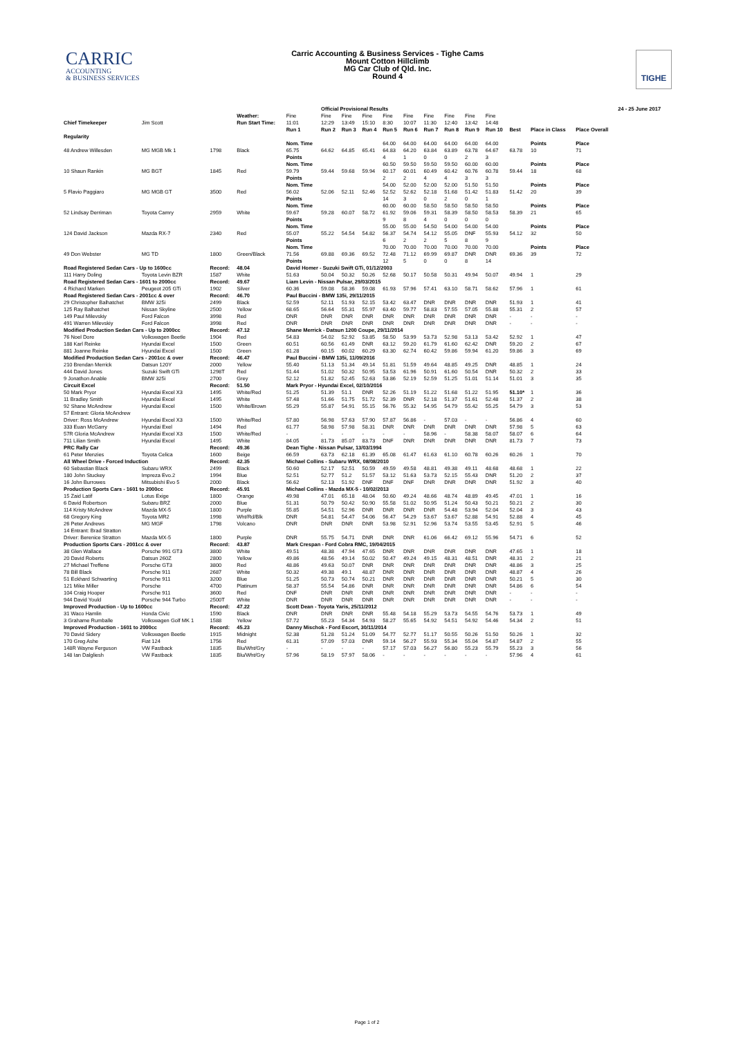CARRIC
ACCOUNTING
& BUSINESS SERVICES
Carric Accounting & Business Services - Tighe Cams
Mount Cotton Hillclimb
MG Car Club of Qld. Inc.
Round 4
TIGHE
| | | | | | Official Provisional Results | | | | | | | | | | | | 24 - 25 June 2017 |
| | | | Weather: | Fine | Fine | Fine | Fine | Fine | Fine | Fine | Fine | Fine | Fine | | | | |
| Chief Timekeeper | Jim Scott | | Run Start Time: | 11:01 | 12:29 | 13:49 | 15:10 | 8:30 | 10:07 | 11:30 | 12:40 | 13:42 | 14:48 | | | | |
| | | | | Run 1 | Run 2 | Run 3 | Run 4 | Run 5 | Run 6 | Run 7 | Run 8 | Run 9 | Run 10 | Best | Place in Class | Place Overall | |
| Regularity | | | | | | | | | | | | | | | | | |
| | | | | Nom. Time | | | | 64.00 | 64.00 | 64.00 | 64.00 | 64.00 | 64.00 | | Points | Place | |
| 48 Andrew Willesden | MG MGB Mk 1 | 1798 | Black | 65.75 | 64.62 | 64.85 | 65.41 | 64.83 | 64.20 | 63.84 | 63.89 | 63.78 | 64.67 | 63.78 | 10 | 71 | |
| | | | | Points | | | | 4 | 1 | 0 | 0 | 2 | 3 | | | | |
| | | | | Nom. Time | | | | 60.50 | 59.50 | 59.50 | 59.50 | 60.00 | 60.00 | | Points | Place | |
| 10 Shaun Rankin | MG BGT | 1845 | Red | 59.79 | 59.44 | 59.68 | 59.94 | 60.17 | 60.01 | 60.49 | 60.42 | 60.76 | 60.78 | 59.44 | 18 | 68 | |
| | | | | Points | | | | 2 | 2 | 4 | 4 | 3 | 3 | | | | |
| | | | | Nom. Time | | | | 54.00 | 52.00 | 52.00 | 52.00 | 51.50 | 51.50 | | Points | Place | |
| 5 Flavio Paggiaro | MG MGB GT | 3500 | Red | 56.02 | 52.06 | 52.11 | 52.46 | 52.52 | 52.62 | 52.18 | 51.68 | 51.42 | 51.83 | 51.42 | 20 | 39 | |
| | | | | Points | | | | 14 | 3 | 0 | 2 | 0 | 1 | | | | |
| | | | | Nom. Time | | | | 60.00 | 60.00 | 58.50 | 58.50 | 58.50 | 58.50 | | Points | Place | |
| 52 Lindsay Derriman | Toyota Camry | 2959 | White | 59.67 | 59.28 | 60.07 | 58.72 | 61.92 | 59.06 | 59.31 | 58.39 | 58.50 | 58.53 | 58.39 | 21 | 65 | |
| | | | | Points | | | | 9 | 8 | 4 | 0 | 0 | 0 | | | | |
| | | | | Nom. Time | | | | 55.00 | 55.00 | 54.50 | 54.00 | 54.00 | 54.00 | | Points | Place | |
| 124 David Jackson | Mazda RX-7 | 2340 | Red | 55.07 | 55.22 | 54.54 | 54.82 | 56.37 | 54.74 | 54.12 | 55.05 | DNF | 55.93 | 54.12 | 32 | 50 | |
| | | | | Points | | | | 6 | 2 | 2 | 5 | 8 | 9 | | | | |
| | | | | Nom. Time | | | | 70.00 | 70.00 | 70.00 | 70.00 | 70.00 | 70.00 | | Points | Place | |
| 49 Don Webster | MG TD | 1800 | Green/Black | 71.56 | 69.88 | 69.36 | 69.52 | 72.48 | 71.12 | 69.99 | 69.87 | DNR | DNR | 69.36 | 39 | 72 | |
| | | | | Points | | | | 12 | 5 | 0 | 0 | 8 | 14 | | | | |
| Road Registered Sedan Cars - Up to 1600cc | | Record: | 48.04 | David Homer - Suzuki Swift GTi, 01/12/2003 | | | | | | | | | | | | | |
| 111 Harry Doling | Toyota Levin BZR | 1587 | White | 51.63 | 50.04 | 50.32 | 50.26 | 52.68 | 50.17 | 50.58 | 50.31 | 49.94 | 50.07 | 49.94 | 1 | 29 | |
| Road Registered Sedan Cars - 1601 to 2000cc | | Record: | 49.67 | Liam Levin - Nissan Pulsar, 29/03/2015 | | | | | | | | | | | | | |
| 4 Richard Marken | Peugeot 205 GTi | 1902 | Silver | 60.36 | 59.08 | 58.36 | 59.08 | 61.93 | 57.96 | 57.41 | 63.10 | 58.71 | 58.62 | 57.96 | 1 | 61 | |
| Road Registered Sedan Cars - 2001cc & over | | Record: | 46.70 | Paul Buccini - BMW 135i, 29/11/2015 | | | | | | | | | | | | | |
| 29 Christopher Balhatchet | BMW 325i | 2499 | Black | 52.59 | 52.11 | 51.93 | 52.15 | 53.42 | 63.47 | DNR | DNR | DNR | DNR | 51.93 | 1 | 41 | |
| 125 Ray Balhatchet | Nissan Skyline | 2500 | Yellow | 68.65 | 56.64 | 55.31 | 55.97 | 63.40 | 59.77 | 58.83 | 57.55 | 57.05 | 55.88 | 55.31 | 2 | 57 | |
| 149 Paul Milevskiy | Ford Falcon | 3998 | Red | DNR | DNR | DNR | DNR | DNR | DNR | DNR | DNR | DNR | DNR | - | - | - | |
| 491 Warren Milevskiy | Ford Falcon | 3998 | Red | DNR | DNR | DNR | DNR | DNR | DNR | DNR | DNR | DNR | DNR | - | - | - | |
| Modified Production Sedan Cars - Up to 2000cc | | Record: | 47.12 | Shane Merrick - Datsun 1200 Coupe, 29/11/2014 | | | | | | | | | | | | | |
| 76 Noel Dore | Volkswagen Beetle | 1904 | Red | 54.83 | 54.02 | 52.92 | 53.85 | 58.50 | 53.99 | 53.73 | 52.98 | 53.13 | 53.42 | 52.92 | 1 | 47 | |
| 188 Karl Reinke | Hyundai Excel | 1500 | Green | 60.51 | 60.56 | 61.49 | DNR | 63.12 | 59.20 | 61.79 | 61.60 | 62.42 | DNR | 59.20 | 2 | 67 | |
| 881 Joanne Reinke | Hyundai Excel | 1500 | Green | 61.28 | 60.15 | 60.02 | 60.29 | 63.30 | 62.74 | 60.42 | 59.86 | 59.94 | 61.20 | 59.86 | 3 | 69 | |
| Modified Production Sedan Cars - 2001cc & over | | Record: | 46.47 | Paul Buccini - BMW 135i, 11/09/2016 | | | | | | | | | | | | | |
| 210 Brendan Merrick | Datsun 120Y | 2000 | Yellow | 55.40 | 51.13 | 51.34 | 49.14 | 51.81 | 51.59 | 49.64 | 48.85 | 49.25 | DNR | 48.85 | 1 | 24 | |
| 444 David Jones | Suzuki Swift GTi | 1298T | Red | 51.44 | 51.02 | 50.32 | 50.95 | 53.53 | 61.96 | 50.91 | 61.60 | 50.54 | DNR | 50.32 | 2 | 33 | |
| 9 Jonathon Anable | BMW 325i | 2700 | Grey | 52.12 | 51.82 | 52.45 | 52.63 | 53.86 | 52.19 | 52.59 | 51.25 | 51.01 | 51.14 | 51.01 | 3 | 35 | |
| Circuit Excel | | Record: | 51.50 | Mark Pryor - Hyundai Excel, 02/10/2016 | | | | | | | | | | | | | |
| 50 Mark Pryor | Hyundai Excel X3 | 1495 | White/Red | 51.25 | 51.39 | 51.1 | DNR | 52.26 | 51.19 | 51.22 | 51.68 | 51.22 | 51.95 | 51.10* | 1 | 36 | |
| 11 Bradley Smith | Hyundai Excel | 1495 | White | 57.48 | 51.66 | 51.75 | 51.72 | 52.39 | DNR | 52.18 | 51.37 | 51.61 | 52.48 | 51.37 | 2 | 38 | |
| 92 Shane McAndrew | Hyundai Excel | 1500 | White/Brown | 55.29 | 55.87 | 54.91 | 55.15 | 56.76 | 55.32 | 54.95 | 54.79 | 55.42 | 55.25 | 54.79 | 3 | 53 | |
| 57 Entrant: Gloria McAndrew | | | | | | | | | | | | | | | | | |
| Driver: Ross McAndrew | Hyundai Excel X3 | 1500 | White/Red | 57.80 | 56.98 | 57.63 | 57.90 | 57.87 | 56.86 | - | 57.03 | - | - | 56.86 | 4 | 60 | |
| 333 Euan McGarry | Hyundai Exel | 1494 | Red | 61.77 | 58.98 | 57.98 | 58.31 | DNR | DNR | DNR | DNR | DNR | DNR | 57.98 | 5 | 63 | |
| 57R Gloria McAndrew | Hyundai Excel X3 | 1500 | White/Red | - | - | - | - | - | - | 58.96 | - | 58.38 | 58.07 | 58.07 | 6 | 64 | |
| 711 Lilian Smith | Hyundai Excel | 1495 | White | 84.05 | 81.73 | 85.07 | 83.73 | DNF | DNR | DNR | DNR | DNR | DNR | 81.73 | 7 | 73 | |
| PRC Rally Car | | Record: | 49.36 | Dean Tighe - Nissan Pulsar, 13/03/1994 | | | | | | | | | | | | | |
| 61 Peter Menzies | Toyota Celica | 1600 | Beige | 66.59 | 63.73 | 62.18 | 61.39 | 65.08 | 61.47 | 61.63 | 61.10 | 60.78 | 60.26 | 60.26 | 1 | 70 | |
| All Wheel Drive - Forced Induction | | Record: | 42.35 | Michael Collins - Subaru WRX, 08/08/2010 | | | | | | | | | | | | | |
| 60 Sebastian Black | Subaru WRX | 2499 | Black | 50.60 | 52.17 | 52.51 | 50.59 | 49.59 | 49.58 | 48.81 | 49.38 | 49.11 | 48.68 | 48.68 | 1 | 22 | |
| 180 John Stuckey | Impreza Evo.2 | 1994 | Blue | 52.51 | 52.77 | 51.2 | 51.57 | 53.12 | 51.63 | 53.73 | 52.15 | 55.43 | DNR | 51.20 | 2 | 37 | |
| 16 John Burrowes | Mitsubishi Evo 5 | 2000 | Black | 56.62 | 52.13 | 51.92 | DNF | DNF | DNF | DNR | DNR | DNR | DNR | 51.92 | 3 | 40 | |
| Production Sports Cars - 1601 to 2000cc | | Record: | 45.91 | Michael Collins - Mazda MX-5 - 10/02/2013 | | | | | | | | | | | | | |
| 15 Zaid Latif | Lotus Exige | 1800 | Orange | 49.98 | 47.01 | 65.18 | 48.04 | 50.60 | 49.24 | 48.66 | 48.74 | 48.89 | 49.45 | 47.01 | 1 | 16 | |
| 6 David Robertson | Subaru BRZ | 2000 | Blue | 51.31 | 50.79 | 50.42 | 50.90 | 55.58 | 51.02 | 50.95 | 51.24 | 50.43 | 50.21 | 50.21 | 2 | 30 | |
| 114 Kristy McAndrew | Mazda MX-5 | 1800 | Purple | 55.85 | 54.51 | 52.96 | DNR | DNR | DNR | DNR | 54.48 | 53.94 | 52.04 | 52.04 | 3 | 43 | |
| 68 Gregory King | Toyota MR2 | 1998 | Wht/Rd/Blk | DNR | 54.81 | 54.47 | 54.06 | 56.47 | 54.29 | 53.67 | 53.67 | 52.88 | 54.91 | 52.88 | 4 | 45 | |
| 26 Peter Andrews | MG MGF | 1798 | Volcano | DNR | DNR | DNR | DNR | 53.98 | 52.91 | 52.96 | 53.74 | 53.55 | 53.45 | 52.91 | 5 | 46 | |
| 14 Entrant: Brad Stratton | | | | | | | | | | | | | | | | | |
| Driver: Berenice Stratton | Mazda MX-5 | 1800 | Purple | DNR | 55.75 | 54.71 | DNR | DNR | DNR | 61.06 | 66.42 | 69.12 | 55.96 | 54.71 | 6 | 52 | |
| Production Sports Cars - 2001cc & over | | Record: | 43.87 | Mark Crespan - Ford Cobra RMC, 19/04/2015 | | | | | | | | | | | | | |
| 38 Glen Wallace | Porsche 991 GT3 | 3800 | White | 49.51 | 48.38 | 47.94 | 47.65 | DNR | DNR | DNR | DNR | DNR | DNR | 47.65 | 1 | 18 | |
| 20 David Roberts | Datsun 260Z | 2800 | Yellow | 49.86 | 48.56 | 49.14 | 50.02 | 50.47 | 49.24 | 49.15 | 48.31 | 48.51 | DNR | 48.31 | 2 | 21 | |
| 27 Michael Treffene | Porsche GT3 | 3800 | Red | 48.86 | 49.63 | 50.07 | DNR | DNR | DNR | DNR | DNR | DNR | DNR | 48.86 | 3 | 25 | |
| 78 Bill Black | Porsche 911 | 2687 | White | 50.32 | 49.38 | 49.1 | 48.87 | DNR | DNR | DNR | DNR | DNR | DNR | 48.87 | 4 | 26 | |
| 51 Eckhard Schwarting | Porsche 911 | 3200 | Blue | 51.25 | 50.73 | 50.74 | 50.21 | DNR | DNR | DNR | DNR | DNR | DNR | 50.21 | 5 | 30 | |
| 121 Mike Miller | Porsche | 4700 | Platinum | 58.37 | 55.54 | 54.86 | DNR | DNR | DNR | DNR | DNR | DNR | DNR | 54.86 | 6 | 54 | |
| 104 Craig Hooper | Porsche 911 | 3600 | Red | DNF | DNR | DNR | DNR | DNR | DNR | DNR | DNR | DNR | DNR | - | - | - | |
| 944 David Yould | Porsche 944 Turbo | 2500T | White | DNR | DNR | DNR | DNR | DNR | DNR | DNR | DNR | DNR | DNR | - | - | - | |
| Improved Production - Up to 1600cc | | Record: | 47.22 | Scott Dean - Toyota Yaris, 25/11/2012 | | | | | | | | | | | | | |
| 31 Waco Hamlin | Honda Civic | 1590 | Black | DNR | DNR | DNR | DNR | 55.48 | 54.18 | 55.29 | 53.73 | 54.55 | 54.76 | 53.73 | 1 | 49 | |
| 3 Grahame Rumballe | Volkswagen Golf MK 1 | 1588 | Yellow | 57.72 | 55.23 | 54.34 | 54.93 | 58.27 | 55.65 | 54.92 | 54.51 | 54.92 | 54.46 | 54.34 | 2 | 51 | |
| Improved Production - 1601 to 2000cc | | Record: | 45.23 | Danny Mischok - Ford Escort, 30/11/2014 | | | | | | | | | | | | | |
| 70 David Sidery | Volkswagen Beetle | 1915 | Midnight | 52.38 | 51.28 | 51.24 | 51.09 | 54.77 | 52.77 | 51.17 | 50.55 | 50.26 | 51.50 | 50.26 | 1 | 32 | |
| 170 Greg Ashe | Fiat 124 | 1756 | Red | 61.31 | 57.09 | 57.03 | DNR | 59.14 | 56.27 | 55.93 | 55.34 | 55.04 | 54.87 | 54.87 | 2 | 55 | |
| 148R Wayne Ferguson | VW Fastback | 1835 | Blu/Wht/Gry | - | - | - | - | 57.17 | 57.03 | 56.27 | 56.80 | 55.23 | 55.79 | 55.23 | 3 | 56 | |
| 148 Ian Dalgliesh | VW Fastback | 1835 | Blu/Wht/Gry | 57.96 | 58.19 | 57.97 | 58.06 | - | - | - | - | - | - | 57.96 | 4 | 61 | |
Page 1 of 2